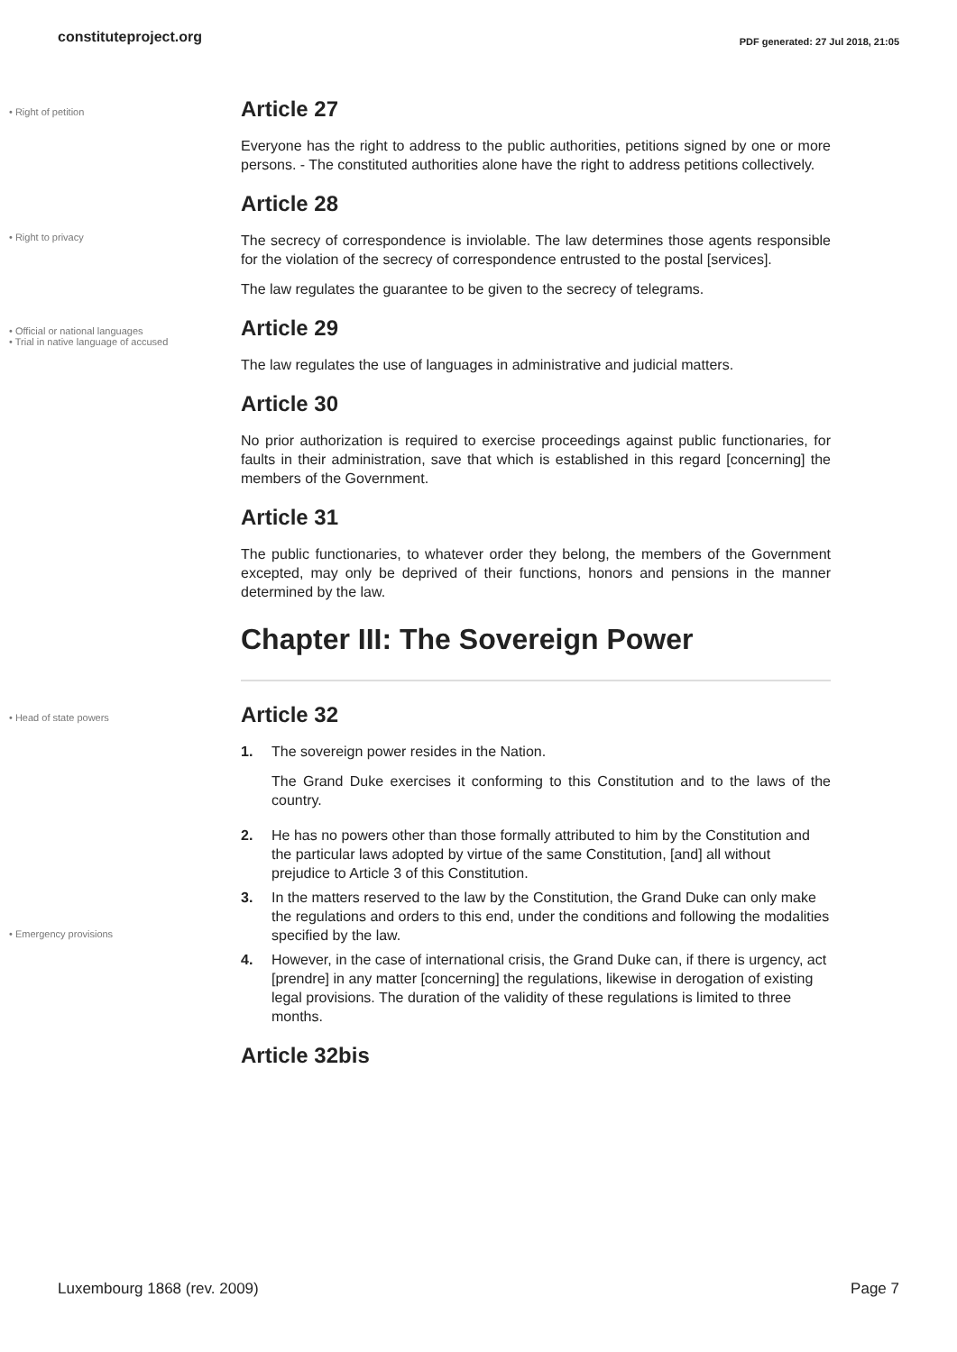constituteproject.org PDF generated: 27 Jul 2018, 21:05
• Right of petition
Article 27
Everyone has the right to address to the public authorities, petitions signed by one or more persons. - The constituted authorities alone have the right to address petitions collectively.
• Right to privacy
Article 28
The secrecy of correspondence is inviolable. The law determines those agents responsible for the violation of the secrecy of correspondence entrusted to the postal [services].
The law regulates the guarantee to be given to the secrecy of telegrams.
• Official or national languages
• Trial in native language of accused
Article 29
The law regulates the use of languages in administrative and judicial matters.
Article 30
No prior authorization is required to exercise proceedings against public functionaries, for faults in their administration, save that which is established in this regard [concerning] the members of the Government.
Article 31
The public functionaries, to whatever order they belong, the members of the Government excepted, may only be deprived of their functions, honors and pensions in the manner determined by the law.
Chapter III: The Sovereign Power
• Head of state powers
• Emergency provisions
Article 32
1. The sovereign power resides in the Nation.
The Grand Duke exercises it conforming to this Constitution and to the laws of the country.
2. He has no powers other than those formally attributed to him by the Constitution and the particular laws adopted by virtue of the same Constitution, [and] all without prejudice to Article 3 of this Constitution.
3. In the matters reserved to the law by the Constitution, the Grand Duke can only make the regulations and orders to this end, under the conditions and following the modalities specified by the law.
4. However, in the case of international crisis, the Grand Duke can, if there is urgency, act [prendre] in any matter [concerning] the regulations, likewise in derogation of existing legal provisions. The duration of the validity of these regulations is limited to three months.
Article 32bis
Luxembourg 1868 (rev. 2009) Page 7